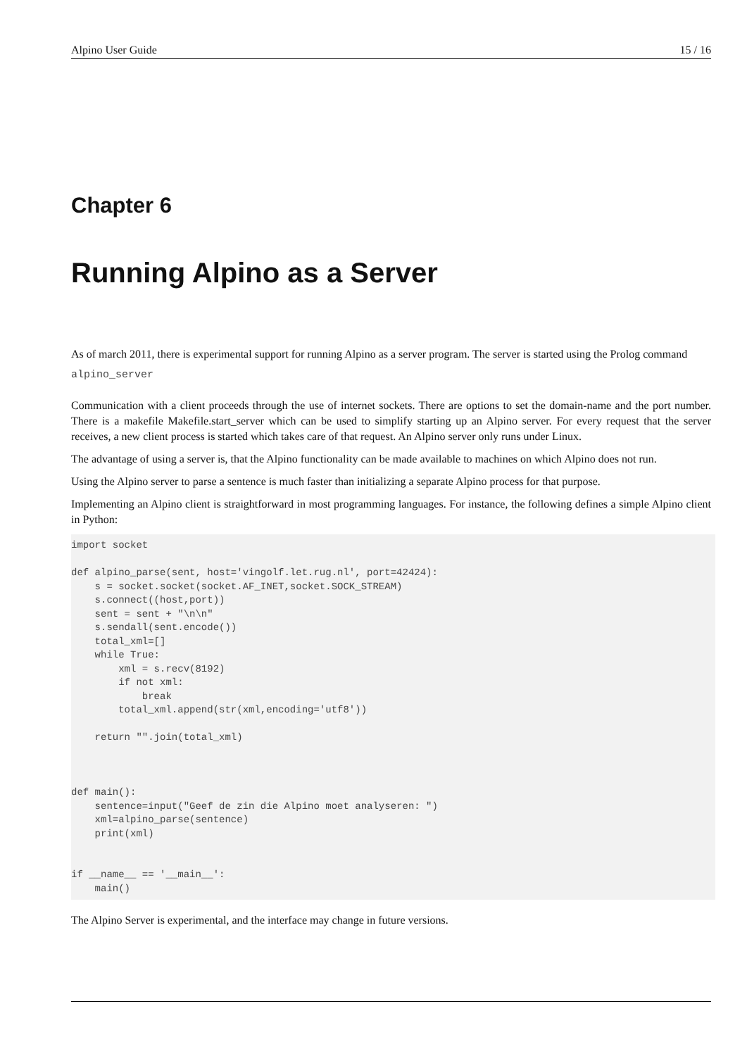Alpino User Guide 15 / 16
Chapter 6
Running Alpino as a Server
As of march 2011, there is experimental support for running Alpino as a server program. The server is started using the Prolog command
alpino_server
Communication with a client proceeds through the use of internet sockets. There are options to set the domain-name and the port number. There is a makefile Makefile.start_server which can be used to simplify starting up an Alpino server. For every request that the server receives, a new client process is started which takes care of that request. An Alpino server only runs under Linux.
The advantage of using a server is, that the Alpino functionality can be made available to machines on which Alpino does not run.
Using the Alpino server to parse a sentence is much faster than initializing a separate Alpino process for that purpose.
Implementing an Alpino client is straightforward in most programming languages. For instance, the following defines a simple Alpino client in Python:
import socket

def alpino_parse(sent, host='vingolf.let.rug.nl', port=42424):
    s = socket.socket(socket.AF_INET,socket.SOCK_STREAM)
    s.connect((host,port))
    sent = sent + "\n\n"
    s.sendall(sent.encode())
    total_xml=[]
    while True:
        xml = s.recv(8192)
        if not xml:
            break
        total_xml.append(str(xml,encoding='utf8'))

    return "".join(total_xml)



def main():
    sentence=input("Geef de zin die Alpino moet analyseren: ")
    xml=alpino_parse(sentence)
    print(xml)


if __name__ == '__main__':
    main()
The Alpino Server is experimental, and the interface may change in future versions.